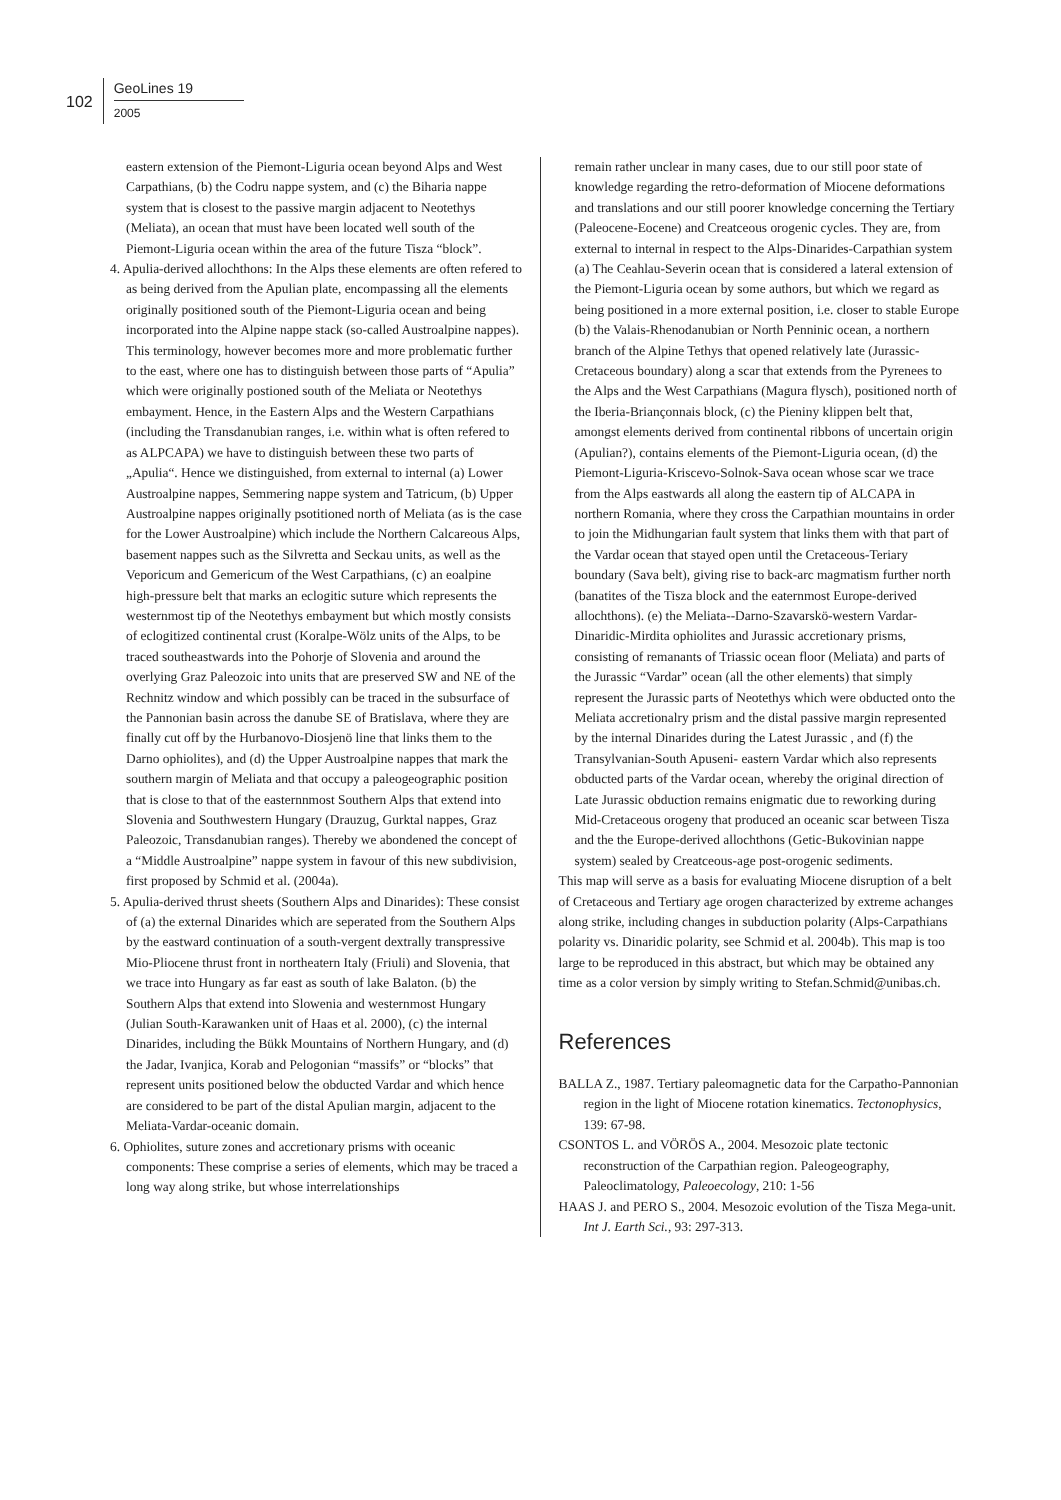102
GeoLines 19
2005
eastern extension of the Piemont-Liguria ocean beyond Alps and West Carpathians, (b) the Codru nappe system, and (c) the Biharia nappe system that is closest to the passive margin adjacent to Neotethys (Meliata), an ocean that must have been located well south of the Piemont-Liguria ocean within the area of the future Tisza “block”.
4. Apulia-derived allochthons: In the Alps these elements are often refered to as being derived from the Apulian plate, encompassing all the elements originally positioned south of the Piemont-Liguria ocean and being incorporated into the Alpine nappe stack (so-called Austroalpine nappes). This terminology, however becomes more and more problematic further to the east, where one has to distinguish between those parts of “Apulia” which were originally postioned south of the Meliata or Neotethys embayment. Hence, in the Eastern Alps and the Western Carpathians (including the Transdanubian ranges, i.e. within what is often refered to as ALPCAPA) we have to distinguish between these two parts of „Apulia“. Hence we distinguished, from external to internal (a) Lower Austroalpine nappes, Semmering nappe system and Tatricum, (b) Upper Austroalpine nappes originally psotitioned north of Meliata (as is the case for the Lower Austroalpine) which include the Northern Calcareous Alps, basement nappes such as the Silvretta and Seckau units, as well as the Veporicum and Gemericum of the West Carpathians, (c) an eoalpine high-pressure belt that marks an eclogitic suture which represents the westernmost tip of the Neotethys embayment but which mostly consists of eclogitized continental crust (Koralpe-Wölz units of the Alps, to be traced southeastwards into the Pohorje of Slovenia and around the overlying Graz Paleozoic into units that are preserved SW and NE of the Rechnitz window and which possibly can be traced in the subsurface of the Pannonian basin across the danube SE of Bratislava, where they are finally cut off by the Hurbanovo-Diosjenö line that links them to the Darno ophiolites), and (d) the Upper Austroalpine nappes that mark the southern margin of Meliata and that occupy a paleogeographic position that is close to that of the easternnmost Southern Alps that extend into Slovenia and Southwestern Hungary (Drauzug, Gurktal nappes, Graz Paleozoic, Transdanubian ranges). Thereby we abondened the concept of a “Middle Austroalpine” nappe system in favour of this new subdivision, first proposed by Schmid et al. (2004a).
5. Apulia-derived thrust sheets (Southern Alps and Dinarides): These consist of (a) the external Dinarides which are seperated from the Southern Alps by the eastward continuation of a south-vergent dextrally transpressive Mio-Pliocene thrust front in northeatern Italy (Friuli) and Slovenia, that we trace into Hungary as far east as south of lake Balaton. (b) the Southern Alps that extend into Slowenia and westernmost Hungary (Julian South-Karawanken unit of Haas et al. 2000), (c) the internal Dinarides, including the Bükk Mountains of Northern Hungary, and (d) the Jadar, Ivanjica, Korab and Pelogonian “massifs” or “blocks” that represent units positioned below the obducted Vardar and which hence are considered to be part of the distal Apulian margin, adjacent to the Meliata-Vardar-oceanic domain.
6. Ophiolites, suture zones and accretionary prisms with oceanic components: These comprise a series of elements, which may be traced a long way along strike, but whose interrelationships
remain rather unclear in many cases, due to our still poor state of knowledge regarding the retro-deformation of Miocene deformations and translations and our still poorer knowledge concerning the Tertiary (Paleocene-Eocene) and Creatceous orogenic cycles. They are, from external to internal in respect to the Alps-Dinarides-Carpathian system (a) The Ceahlau-Severin ocean that is considered a lateral extension of the Piemont-Liguria ocean by some authors, but which we regard as being positioned in a more external position, i.e. closer to stable Europe (b) the Valais-Rhenodanubian or North Penninic ocean, a northern branch of the Alpine Tethys that opened relatively late (Jurassic-Cretaceous boundary) along a scar that extends from the Pyrenees to the Alps and the West Carpathians (Magura flysch), positioned north of the Iberia-Briançonnais block, (c) the Pieniny klippen belt that, amongst elements derived from continental ribbons of uncertain origin (Apulian?), contains elements of the Piemont-Liguria ocean, (d) the Piemont-Liguria-Kriscevo-Solnok-Sava ocean whose scar we trace from the Alps eastwards all along the eastern tip of ALCAPA in northern Romania, where they cross the Carpathian mountains in order to join the Midhungarian fault system that links them with that part of the Vardar ocean that stayed open until the Cretaceous-Teriary boundary (Sava belt), giving rise to back-arc magmatism further north (banatites of the Tisza block and the eaternmost Europe-derived allochthons). (e) the Meliata--Darno-Szavarskö-western Vardar-Dinaridic-Mirdita ophiolites and Jurassic accretionary prisms, consisting of remanants of Triassic ocean floor (Meliata) and parts of the Jurassic “Vardar” ocean (all the other elements) that simply represent the Jurassic parts of Neotethys which were obducted onto the Meliata accretionalry prism and the distal passive margin represented by the internal Dinarides during the Latest Jurassic , and (f) the Transylvanian-South Apuseni- eastern Vardar which also represents obducted parts of the Vardar ocean, whereby the original direction of Late Jurassic obduction remains enigmatic due to reworking during Mid-Cretaceous orogeny that produced an oceanic scar between Tisza and the the Europe-derived allochthons (Getic-Bukovinian nappe system) sealed by Creatceous-age post-orogenic sediments.
This map will serve as a basis for evaluating Miocene disruption of a belt of Cretaceous and Tertiary age orogen characterized by extreme achanges along strike, including changes in subduction polarity (Alps-Carpathians polarity vs. Dinaridic polarity, see Schmid et al. 2004b). This map is too large to be reproduced in this abstract, but which may be obtained any time as a color version by simply writing to Stefan.Schmid@unibas.ch.
References
BALLA Z., 1987. Tertiary paleomagnetic data for the Carpatho-Pannonian region in the light of Miocene rotation kinematics. Tectonophysics, 139: 67-98.
CSONTOS L. and VÖRÖS A., 2004. Mesozoic plate tectonic reconstruction of the Carpathian region. Paleogeography, Paleoclimatology, Paleoecology, 210: 1-56
HAAS J. and PERO S., 2004. Mesozoic evolution of the Tisza Mega-unit. Int J. Earth Sci., 93: 297-313.